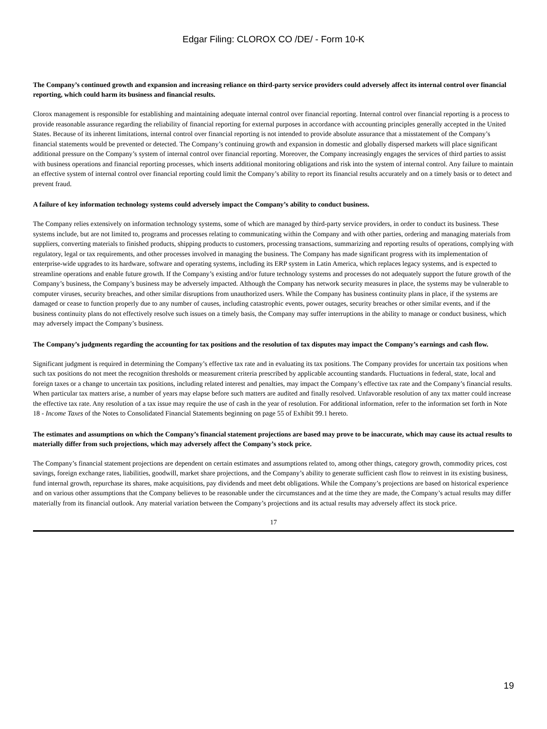Edgar Filing: CLOROX CO /DE/ - Form 10-K
The Company’s continued growth and expansion and increasing reliance on third-party service providers could adversely affect its internal control over financial reporting, which could harm its business and financial results.
Clorox management is responsible for establishing and maintaining adequate internal control over financial reporting. Internal control over financial reporting is a process to provide reasonable assurance regarding the reliability of financial reporting for external purposes in accordance with accounting principles generally accepted in the United States. Because of its inherent limitations, internal control over financial reporting is not intended to provide absolute assurance that a misstatement of the Company’s financial statements would be prevented or detected. The Company’s continuing growth and expansion in domestic and globally dispersed markets will place significant additional pressure on the Company’s system of internal control over financial reporting. Moreover, the Company increasingly engages the services of third parties to assist with business operations and financial reporting processes, which inserts additional monitoring obligations and risk into the system of internal control. Any failure to maintain an effective system of internal control over financial reporting could limit the Company’s ability to report its financial results accurately and on a timely basis or to detect and prevent fraud.
A failure of key information technology systems could adversely impact the Company’s ability to conduct business.
The Company relies extensively on information technology systems, some of which are managed by third-party service providers, in order to conduct its business. These systems include, but are not limited to, programs and processes relating to communicating within the Company and with other parties, ordering and managing materials from suppliers, converting materials to finished products, shipping products to customers, processing transactions, summarizing and reporting results of operations, complying with regulatory, legal or tax requirements, and other processes involved in managing the business. The Company has made significant progress with its implementation of enterprise-wide upgrades to its hardware, software and operating systems, including its ERP system in Latin America, which replaces legacy systems, and is expected to streamline operations and enable future growth. If the Company’s existing and/or future technology systems and processes do not adequately support the future growth of the Company’s business, the Company’s business may be adversely impacted. Although the Company has network security measures in place, the systems may be vulnerable to computer viruses, security breaches, and other similar disruptions from unauthorized users. While the Company has business continuity plans in place, if the systems are damaged or cease to function properly due to any number of causes, including catastrophic events, power outages, security breaches or other similar events, and if the business continuity plans do not effectively resolve such issues on a timely basis, the Company may suffer interruptions in the ability to manage or conduct business, which may adversely impact the Company’s business.
The Company’s judgments regarding the accounting for tax positions and the resolution of tax disputes may impact the Company’s earnings and cash flow.
Significant judgment is required in determining the Company’s effective tax rate and in evaluating its tax positions. The Company provides for uncertain tax positions when such tax positions do not meet the recognition thresholds or measurement criteria prescribed by applicable accounting standards. Fluctuations in federal, state, local and foreign taxes or a change to uncertain tax positions, including related interest and penalties, may impact the Company’s effective tax rate and the Company’s financial results. When particular tax matters arise, a number of years may elapse before such matters are audited and finally resolved. Unfavorable resolution of any tax matter could increase the effective tax rate. Any resolution of a tax issue may require the use of cash in the year of resolution. For additional information, refer to the information set forth in Note 18 - Income Taxes of the Notes to Consolidated Financial Statements beginning on page 55 of Exhibit 99.1 hereto.
The estimates and assumptions on which the Company’s financial statement projections are based may prove to be inaccurate, which may cause its actual results to materially differ from such projections, which may adversely affect the Company’s stock price.
The Company’s financial statement projections are dependent on certain estimates and assumptions related to, among other things, category growth, commodity prices, cost savings, foreign exchange rates, liabilities, goodwill, market share projections, and the Company’s ability to generate sufficient cash flow to reinvest in its existing business, fund internal growth, repurchase its shares, make acquisitions, pay dividends and meet debt obligations. While the Company’s projections are based on historical experience and on various other assumptions that the Company believes to be reasonable under the circumstances and at the time they are made, the Company’s actual results may differ materially from its financial outlook. Any material variation between the Company’s projections and its actual results may adversely affect its stock price.
17
19